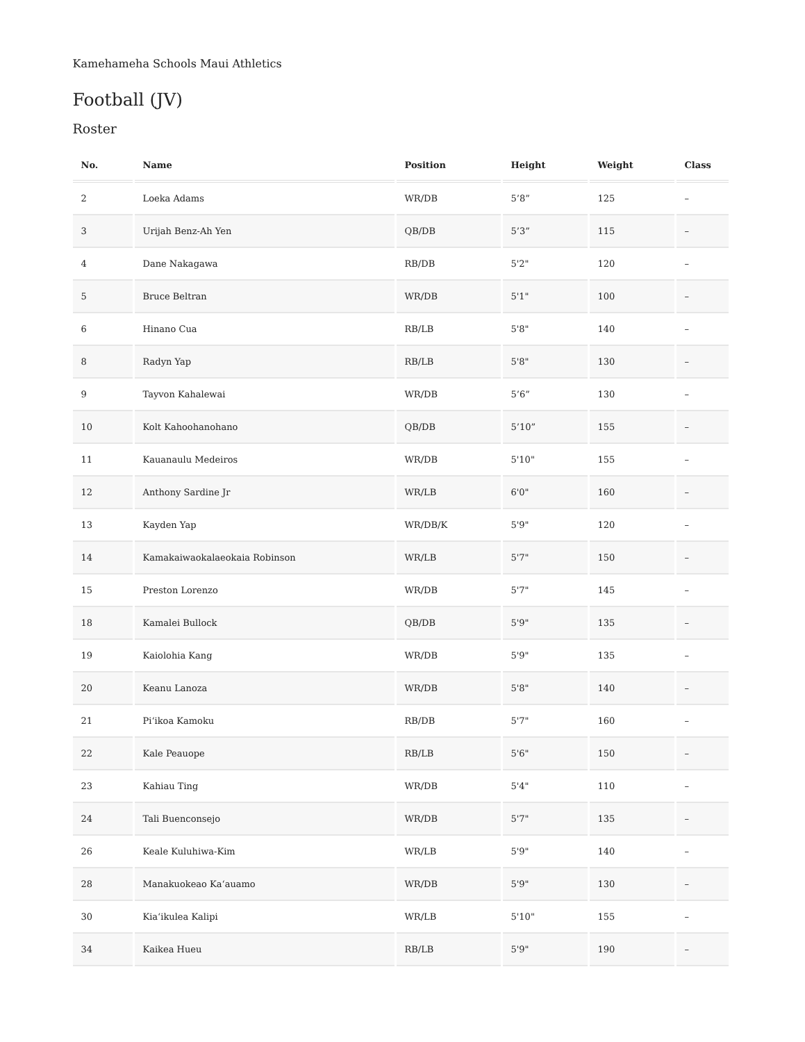Kamehameha Schools Maui Athletics
Football (JV)
Roster
| No. | Name | Position | Height | Weight | Class |
| --- | --- | --- | --- | --- | --- |
| 2 | Loeka Adams | WR/DB | 5’8” | 125 | – |
| 3 | Urijah Benz-Ah Yen | QB/DB | 5’3” | 115 | – |
| 4 | Dane Nakagawa | RB/DB | 5'2" | 120 | – |
| 5 | Bruce Beltran | WR/DB | 5'1" | 100 | – |
| 6 | Hinano Cua | RB/LB | 5'8" | 140 | – |
| 8 | Radyn Yap | RB/LB | 5'8" | 130 | – |
| 9 | Tayvon Kahalewai | WR/DB | 5’6” | 130 | – |
| 10 | Kolt Kahoohanohano | QB/DB | 5’10” | 155 | – |
| 11 | Kauanaulu Medeiros | WR/DB | 5'10" | 155 | – |
| 12 | Anthony Sardine Jr | WR/LB | 6'0" | 160 | – |
| 13 | Kayden Yap | WR/DB/K | 5'9" | 120 | – |
| 14 | Kamakaiwaokalaeokaia Robinson | WR/LB | 5'7" | 150 | – |
| 15 | Preston Lorenzo | WR/DB | 5'7" | 145 | – |
| 18 | Kamalei Bullock | QB/DB | 5'9" | 135 | – |
| 19 | Kaiolohia Kang | WR/DB | 5'9" | 135 | – |
| 20 | Keanu Lanoza | WR/DB | 5'8" | 140 | – |
| 21 | Piʻikoa Kamoku | RB/DB | 5'7" | 160 | – |
| 22 | Kale Peauope | RB/LB | 5'6" | 150 | – |
| 23 | Kahiau Ting | WR/DB | 5'4" | 110 | – |
| 24 | Tali Buenconsejo | WR/DB | 5'7" | 135 | – |
| 26 | Keale Kuluhiwa-Kim | WR/LB | 5'9" | 140 | – |
| 28 | Manakuokeao Kaʻauamo | WR/DB | 5'9" | 130 | – |
| 30 | Kiaʻikulea Kalipi | WR/LB | 5'10" | 155 | – |
| 34 | Kaikea Hueu | RB/LB | 5'9" | 190 | – |